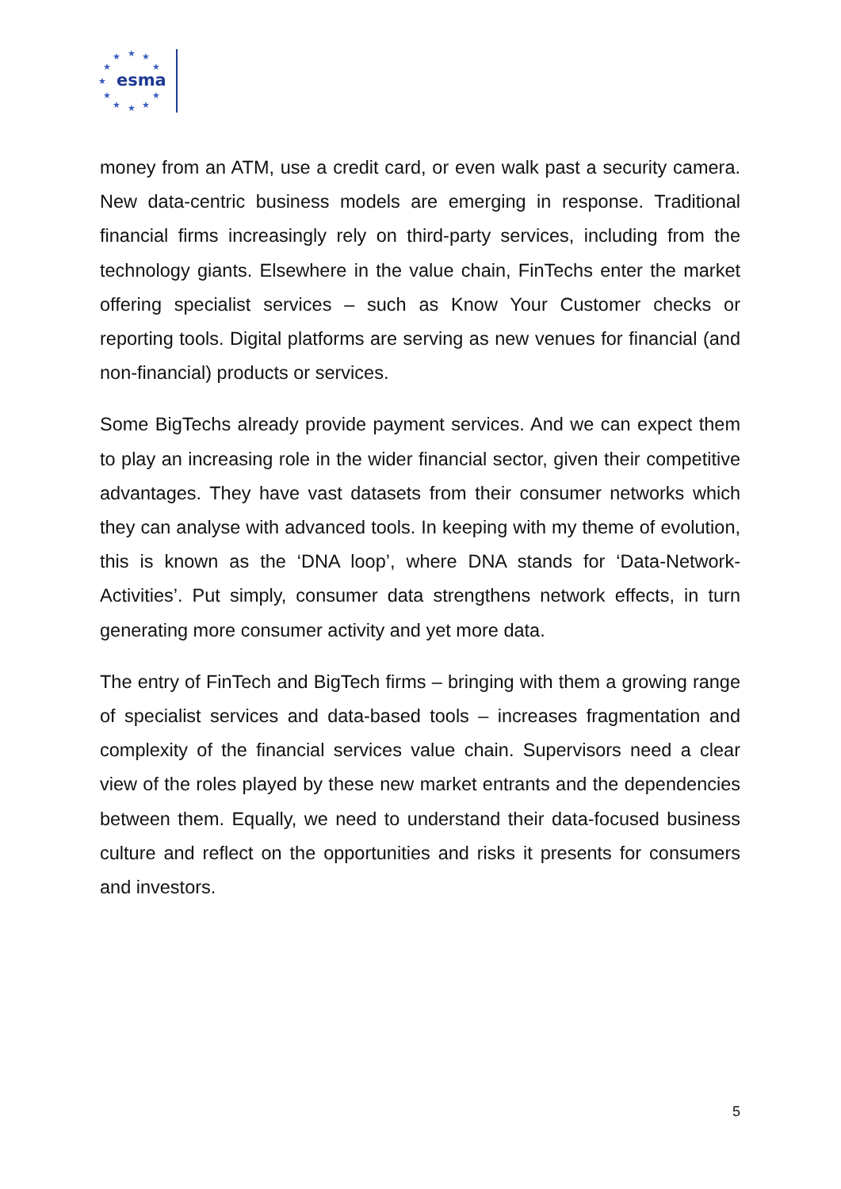★
★
★
★
★
★
★
★
★
★
★
esma
money from an ATM, use a credit card, or even walk past a security camera. New data-centric business models are emerging in response. Traditional financial firms increasingly rely on third-party services, including from the technology giants. Elsewhere in the value chain, FinTechs enter the market offering specialist services – such as Know Your Customer checks or reporting tools. Digital platforms are serving as new venues for financial (and non-financial) products or services.
Some BigTechs already provide payment services. And we can expect them to play an increasing role in the wider financial sector, given their competitive advantages. They have vast datasets from their consumer networks which they can analyse with advanced tools. In keeping with my theme of evolution, this is known as the ‘DNA loop’, where DNA stands for ‘Data-Network-Activities’. Put simply, consumer data strengthens network effects, in turn generating more consumer activity and yet more data.
The entry of FinTech and BigTech firms – bringing with them a growing range of specialist services and data-based tools – increases fragmentation and complexity of the financial services value chain. Supervisors need a clear view of the roles played by these new market entrants and the dependencies between them. Equally, we need to understand their data-focused business culture and reflect on the opportunities and risks it presents for consumers and investors.
5